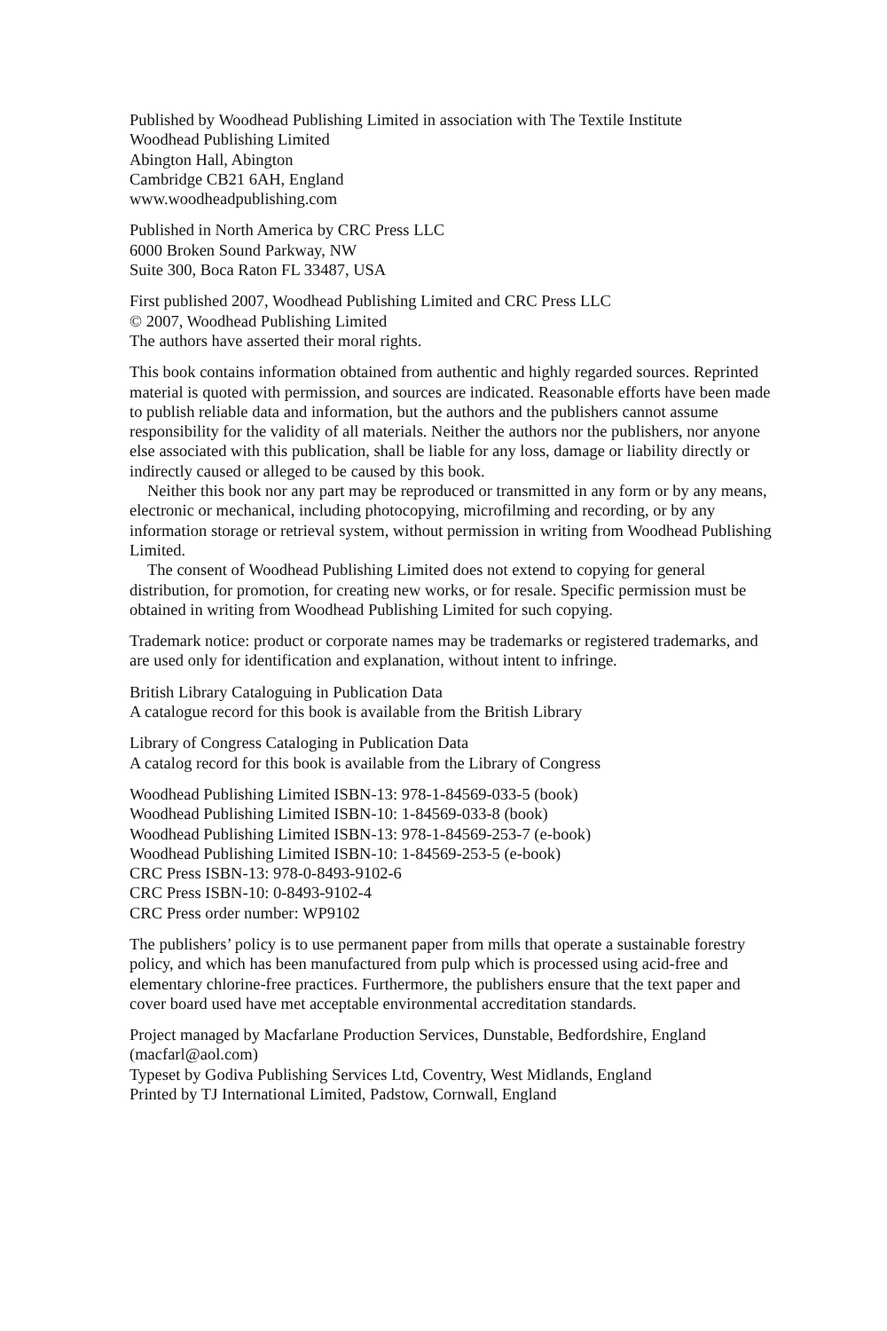Published by Woodhead Publishing Limited in association with The Textile Institute
Woodhead Publishing Limited
Abington Hall, Abington
Cambridge CB21 6AH, England
www.woodheadpublishing.com
Published in North America by CRC Press LLC
6000 Broken Sound Parkway, NW
Suite 300, Boca Raton FL 33487, USA
First published 2007, Woodhead Publishing Limited and CRC Press LLC
© 2007, Woodhead Publishing Limited
The authors have asserted their moral rights.
This book contains information obtained from authentic and highly regarded sources. Reprinted material is quoted with permission, and sources are indicated. Reasonable efforts have been made to publish reliable data and information, but the authors and the publishers cannot assume responsibility for the validity of all materials. Neither the authors nor the publishers, nor anyone else associated with this publication, shall be liable for any loss, damage or liability directly or indirectly caused or alleged to be caused by this book.
Neither this book nor any part may be reproduced or transmitted in any form or by any means, electronic or mechanical, including photocopying, microfilming and recording, or by any information storage or retrieval system, without permission in writing from Woodhead Publishing Limited.
The consent of Woodhead Publishing Limited does not extend to copying for general distribution, for promotion, for creating new works, or for resale. Specific permission must be obtained in writing from Woodhead Publishing Limited for such copying.
Trademark notice: product or corporate names may be trademarks or registered trademarks, and are used only for identification and explanation, without intent to infringe.
British Library Cataloguing in Publication Data
A catalogue record for this book is available from the British Library
Library of Congress Cataloging in Publication Data
A catalog record for this book is available from the Library of Congress
Woodhead Publishing Limited ISBN-13: 978-1-84569-033-5 (book)
Woodhead Publishing Limited ISBN-10: 1-84569-033-8 (book)
Woodhead Publishing Limited ISBN-13: 978-1-84569-253-7 (e-book)
Woodhead Publishing Limited ISBN-10: 1-84569-253-5 (e-book)
CRC Press ISBN-13: 978-0-8493-9102-6
CRC Press ISBN-10: 0-8493-9102-4
CRC Press order number: WP9102
The publishers’ policy is to use permanent paper from mills that operate a sustainable forestry policy, and which has been manufactured from pulp which is processed using acid-free and elementary chlorine-free practices. Furthermore, the publishers ensure that the text paper and cover board used have met acceptable environmental accreditation standards.
Project managed by Macfarlane Production Services, Dunstable, Bedfordshire, England (macfarl@aol.com)
Typeset by Godiva Publishing Services Ltd, Coventry, West Midlands, England
Printed by TJ International Limited, Padstow, Cornwall, England